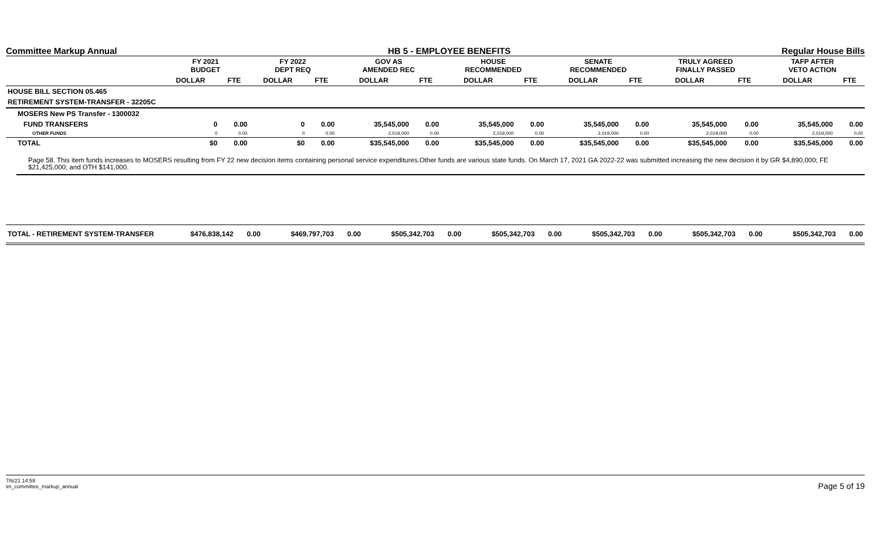Committee Markup Annual HB 5 - EMPLOYEE BENEFITS Regular House Bills
| | FY 2021 BUDGET | | FY 2022 DEPT REQ | | GOV AS AMENDED REC | | HOUSE RECOMMENDED | | SENATE RECOMMENDED | | TRULY AGREED FINALLY PASSED | | TAFP AFTER VETO ACTION | |
| --- | --- | --- | --- | --- | --- | --- | --- | --- | --- | --- | --- | --- | --- | --- |
| | DOLLAR | FTE | DOLLAR | FTE | DOLLAR | FTE | DOLLAR | FTE | DOLLAR | FTE | DOLLAR | FTE | DOLLAR | FTE |
| HOUSE BILL SECTION 05.465 | | | | | | | | | | | | | | |
| RETIREMENT SYSTEM-TRANSFER - 32205C | | | | | | | | | | | | | | |
| MOSERS New PS Transfer - 1300032 | | | | | | | | | | | | | | |
| FUND TRANSFERS | 0 | 0.00 | 0 | 0.00 | 35,545,000 | 0.00 | 35,545,000 | 0.00 | 35,545,000 | 0.00 | 35,545,000 | 0.00 | 35,545,000 | 0.00 |
| OTHER FUNDS | 0 | 0.00 | 0 | 0.00 | 2,019,000 | 0.00 | 2,019,000 | 0.00 | 2,019,000 | 0.00 | 2,019,000 | 0.00 | 2,019,000 | 0.00 |
| TOTAL | $0 | 0.00 | $0 | 0.00 | $35,545,000 | 0.00 | $35,545,000 | 0.00 | $35,545,000 | 0.00 | $35,545,000 | 0.00 | $35,545,000 | 0.00 |
Page 58. This item funds increases to MOSERS resulting from FY 22 new decision items containing personal service expenditures.Other funds are various state funds. On March 17, 2021 GA 2022-22 was submitted increasing the new decision it by GR $4,890,000; FE $21,425,000; and OTH $141,000.
| TOTAL - RETIREMENT SYSTEM-TRANSFER | $476,838,142 | 0.00 | $469,797,703 | 0.00 | $505,342,703 | 0.00 | $505,342,703 | 0.00 | $505,342,703 | 0.00 | $505,342,703 | 0.00 | $505,342,703 | 0.00 |
7/6/21 14:59
im_committee_markup_annual
Page 5 of 19